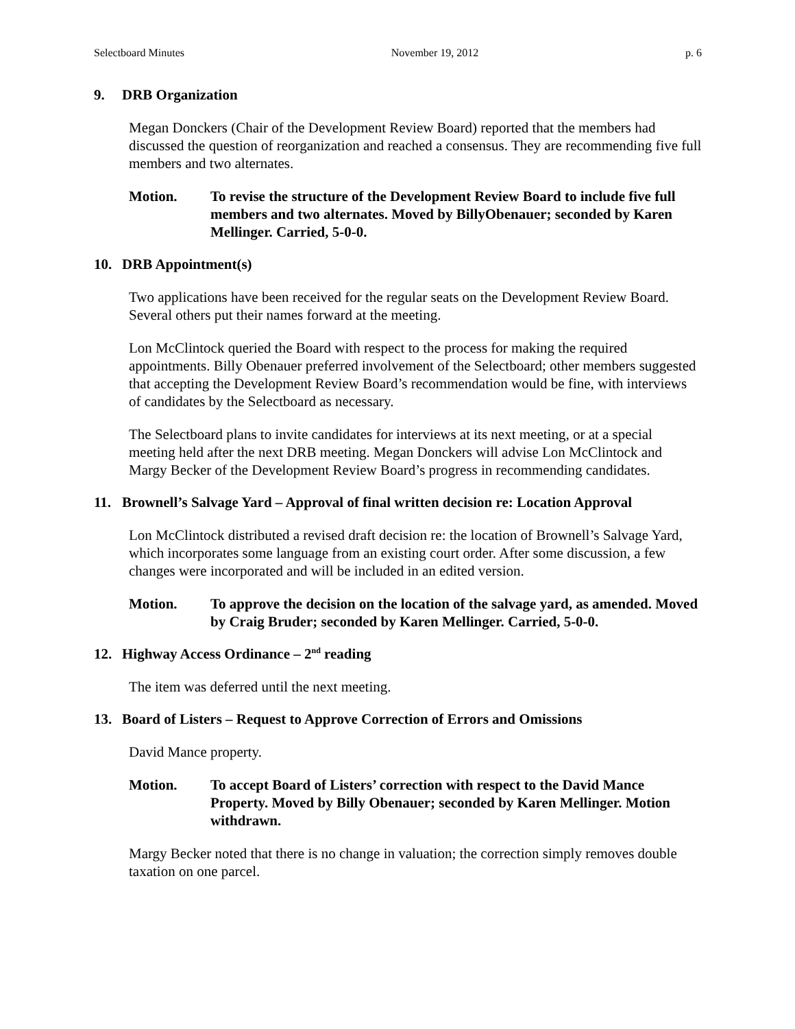Selectboard Minutes November 19, 2012 p. 6
9. DRB Organization
Megan Donckers (Chair of the Development Review Board) reported that the members had discussed the question of reorganization and reached a consensus. They are recommending five full members and two alternates.
Motion. To revise the structure of the Development Review Board to include five full members and two alternates. Moved by BillyObenauer; seconded by Karen Mellinger. Carried, 5-0-0.
10. DRB Appointment(s)
Two applications have been received for the regular seats on the Development Review Board. Several others put their names forward at the meeting.
Lon McClintock queried the Board with respect to the process for making the required appointments. Billy Obenauer preferred involvement of the Selectboard; other members suggested that accepting the Development Review Board’s recommendation would be fine, with interviews of candidates by the Selectboard as necessary.
The Selectboard plans to invite candidates for interviews at its next meeting, or at a special meeting held after the next DRB meeting. Megan Donckers will advise Lon McClintock and Margy Becker of the Development Review Board’s progress in recommending candidates.
11. Brownell’s Salvage Yard – Approval of final written decision re: Location Approval
Lon McClintock distributed a revised draft decision re: the location of Brownell’s Salvage Yard, which incorporates some language from an existing court order. After some discussion, a few changes were incorporated and will be included in an edited version.
Motion. To approve the decision on the location of the salvage yard, as amended. Moved by Craig Bruder; seconded by Karen Mellinger. Carried, 5-0-0.
12. Highway Access Ordinance – 2<sup>nd</sup> reading
The item was deferred until the next meeting.
13. Board of Listers – Request to Approve Correction of Errors and Omissions
David Mance property.
Motion. To accept Board of Listers’ correction with respect to the David Mance Property. Moved by Billy Obenauer; seconded by Karen Mellinger. Motion withdrawn.
Margy Becker noted that there is no change in valuation; the correction simply removes double taxation on one parcel.